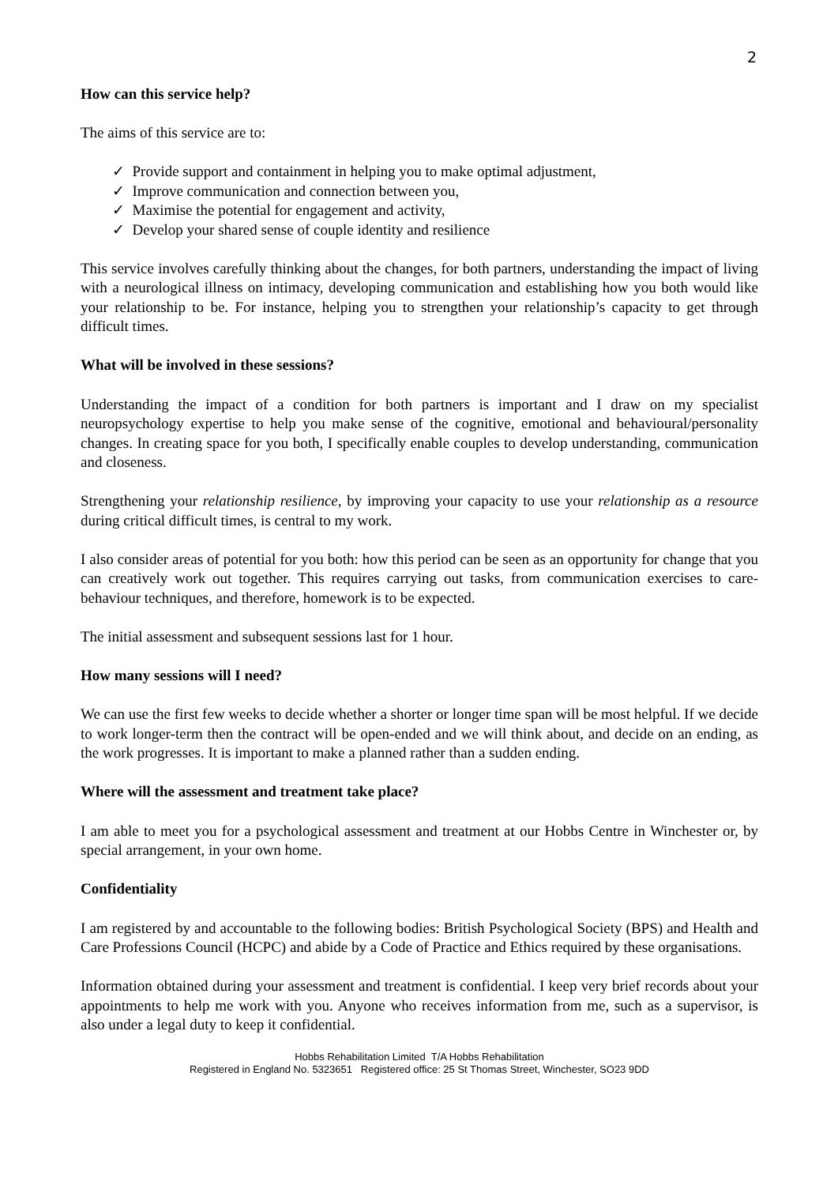2
How can this service help?
The aims of this service are to:
✓ Provide support and containment in helping you to make optimal adjustment,
✓ Improve communication and connection between you,
✓ Maximise the potential for engagement and activity,
✓ Develop your shared sense of couple identity and resilience
This service involves carefully thinking about the changes, for both partners, understanding the impact of living with a neurological illness on intimacy, developing communication and establishing how you both would like your relationship to be. For instance, helping you to strengthen your relationship’s capacity to get through difficult times.
What will be involved in these sessions?
Understanding the impact of a condition for both partners is important and I draw on my specialist neuropsychology expertise to help you make sense of the cognitive, emotional and behavioural/personality changes. In creating space for you both, I specifically enable couples to develop understanding, communication and closeness.
Strengthening your relationship resilience, by improving your capacity to use your relationship as a resource during critical difficult times, is central to my work.
I also consider areas of potential for you both: how this period can be seen as an opportunity for change that you can creatively work out together. This requires carrying out tasks, from communication exercises to care-behaviour techniques, and therefore, homework is to be expected.
The initial assessment and subsequent sessions last for 1 hour.
How many sessions will I need?
We can use the first few weeks to decide whether a shorter or longer time span will be most helpful. If we decide to work longer-term then the contract will be open-ended and we will think about, and decide on an ending, as the work progresses. It is important to make a planned rather than a sudden ending.
Where will the assessment and treatment take place?
I am able to meet you for a psychological assessment and treatment at our Hobbs Centre in Winchester or, by special arrangement, in your own home.
Confidentiality
I am registered by and accountable to the following bodies: British Psychological Society (BPS) and Health and Care Professions Council (HCPC) and abide by a Code of Practice and Ethics required by these organisations.
Information obtained during your assessment and treatment is confidential. I keep very brief records about your appointments to help me work with you. Anyone who receives information from me, such as a supervisor, is also under a legal duty to keep it confidential.
Hobbs Rehabilitation Limited T/A Hobbs Rehabilitation
Registered in England No. 5323651 Registered office: 25 St Thomas Street, Winchester, SO23 9DD